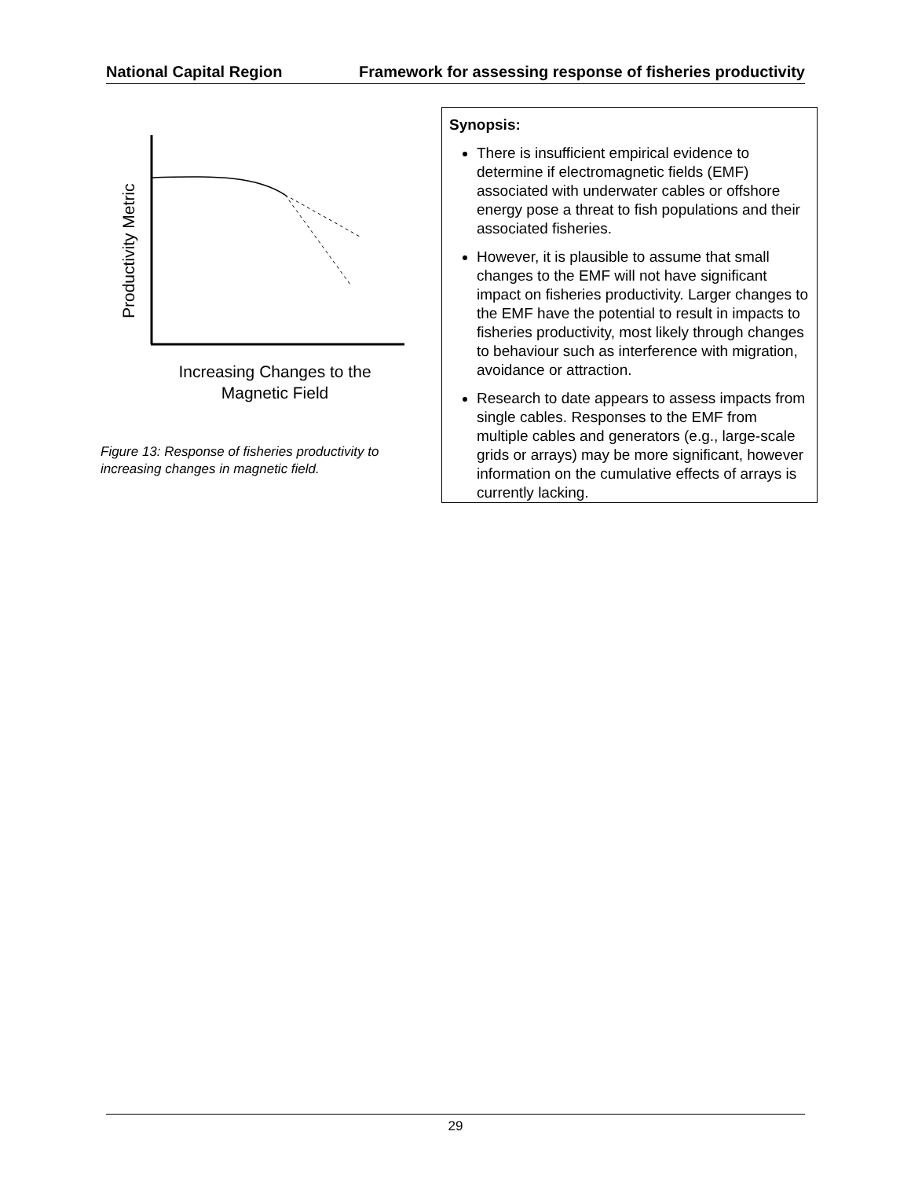National Capital Region Framework for assessing response of fisheries productivity
Productivity Metric
Increasing Changes to the
Magnetic Field
Figure 13: Response of fisheries productivity to increasing changes in magnetic field.
Synopsis:
There is insufficient empirical evidence to determine if electromagnetic fields (EMF) associated with underwater cables or offshore energy pose a threat to fish populations and their associated fisheries.
However, it is plausible to assume that small changes to the EMF will not have significant impact on fisheries productivity. Larger changes to the EMF have the potential to result in impacts to fisheries productivity, most likely through changes to behaviour such as interference with migration, avoidance or attraction.
Research to date appears to assess impacts from single cables. Responses to the EMF from multiple cables and generators (e.g., large-scale grids or arrays) may be more significant, however information on the cumulative effects of arrays is currently lacking.
29